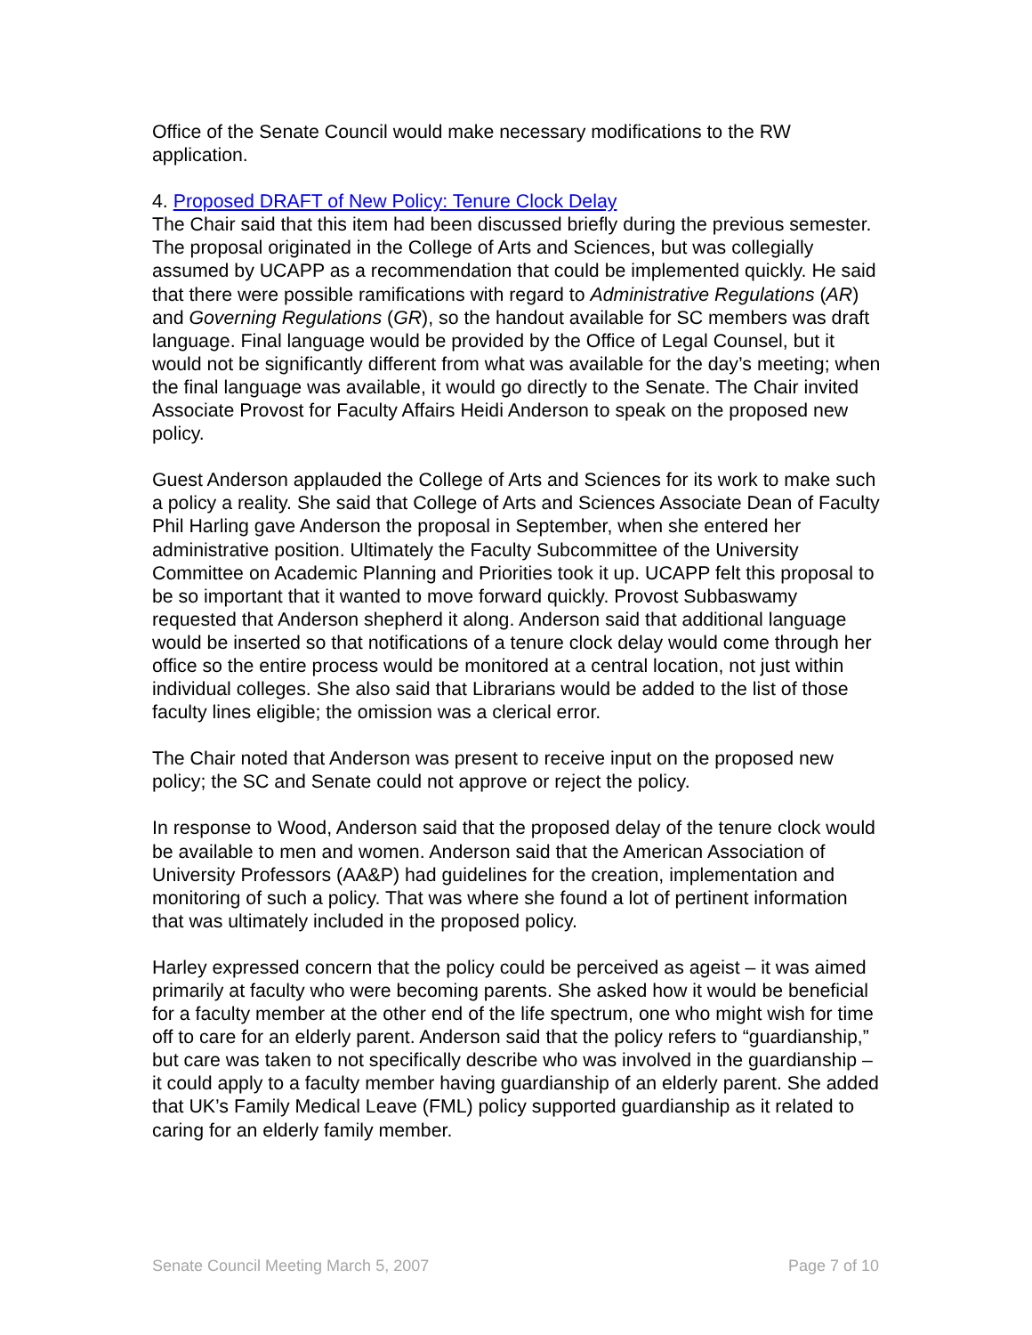Office of the Senate Council would make necessary modifications to the RW application.
4. Proposed DRAFT of New Policy: Tenure Clock Delay
The Chair said that this item had been discussed briefly during the previous semester. The proposal originated in the College of Arts and Sciences, but was collegially assumed by UCAPP as a recommendation that could be implemented quickly. He said that there were possible ramifications with regard to Administrative Regulations (AR) and Governing Regulations (GR), so the handout available for SC members was draft language. Final language would be provided by the Office of Legal Counsel, but it would not be significantly different from what was available for the day’s meeting; when the final language was available, it would go directly to the Senate. The Chair invited Associate Provost for Faculty Affairs Heidi Anderson to speak on the proposed new policy.
Guest Anderson applauded the College of Arts and Sciences for its work to make such a policy a reality. She said that College of Arts and Sciences Associate Dean of Faculty Phil Harling gave Anderson the proposal in September, when she entered her administrative position. Ultimately the Faculty Subcommittee of the University Committee on Academic Planning and Priorities took it up. UCAPP felt this proposal to be so important that it wanted to move forward quickly. Provost Subbaswamy requested that Anderson shepherd it along. Anderson said that additional language would be inserted so that notifications of a tenure clock delay would come through her office so the entire process would be monitored at a central location, not just within individual colleges. She also said that Librarians would be added to the list of those faculty lines eligible; the omission was a clerical error.
The Chair noted that Anderson was present to receive input on the proposed new policy; the SC and Senate could not approve or reject the policy.
In response to Wood, Anderson said that the proposed delay of the tenure clock would be available to men and women. Anderson said that the American Association of University Professors (AA&P) had guidelines for the creation, implementation and monitoring of such a policy. That was where she found a lot of pertinent information that was ultimately included in the proposed policy.
Harley expressed concern that the policy could be perceived as ageist – it was aimed primarily at faculty who were becoming parents. She asked how it would be beneficial for a faculty member at the other end of the life spectrum, one who might wish for time off to care for an elderly parent. Anderson said that the policy refers to “guardianship,” but care was taken to not specifically describe who was involved in the guardianship – it could apply to a faculty member having guardianship of an elderly parent. She added that UK’s Family Medical Leave (FML) policy supported guardianship as it related to caring for an elderly family member.
Senate Council Meeting March 5, 2007 Page 7 of 10